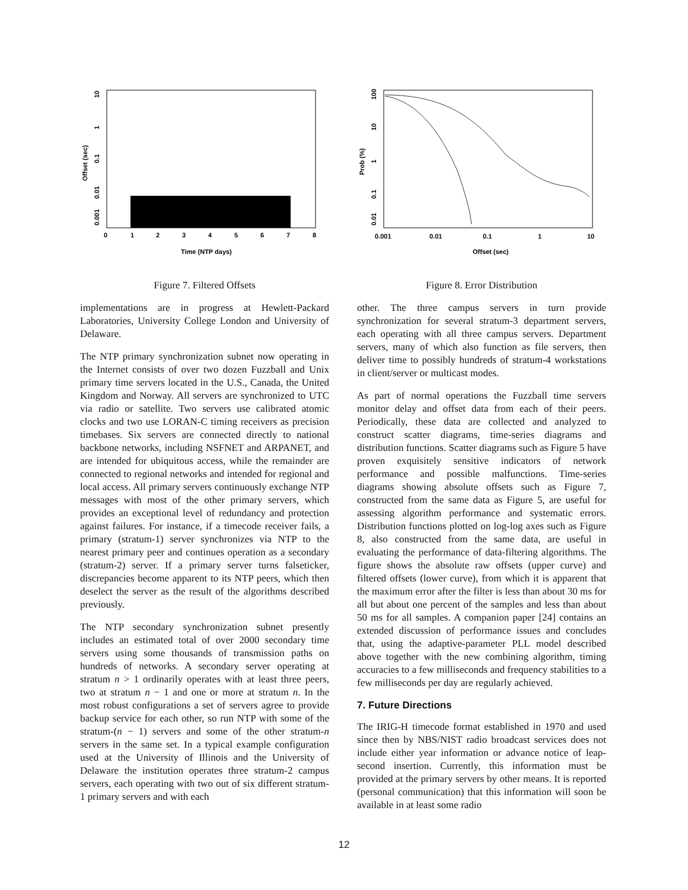0
1
2
3
4
5
6
7
8
Time (NTP days)
0.001
0.01
0.1
1
10
Offset (sec)
Figure 7. Filtered Offsets
implementations are in progress at Hewlett-Packard Laboratories, University College London and University of Delaware.
The NTP primary synchronization subnet now operating in the Internet consists of over two dozen Fuzzball and Unix primary time servers located in the U.S., Canada, the United Kingdom and Norway. All servers are synchronized to UTC via radio or satellite. Two servers use calibrated atomic clocks and two use LORAN-C timing receivers as precision timebases. Six servers are connected directly to national backbone networks, including NSFNET and ARPANET, and are intended for ubiquitous access, while the remainder are connected to regional networks and intended for regional and local access. All primary servers continuously exchange NTP messages with most of the other primary servers, which provides an exceptional level of redundancy and protection against failures. For instance, if a timecode receiver fails, a primary (stratum-1) server synchronizes via NTP to the nearest primary peer and continues operation as a secondary (stratum-2) server. If a primary server turns falseticker, discrepancies become apparent to its NTP peers, which then deselect the server as the result of the algorithms described previously.
The NTP secondary synchronization subnet presently includes an estimated total of over 2000 secondary time servers using some thousands of transmission paths on hundreds of networks. A secondary server operating at stratum n > 1 ordinarily operates with at least three peers, two at stratum n − 1 and one or more at stratum n. In the most robust configurations a set of servers agree to provide backup service for each other, so run NTP with some of the stratum-(n − 1) servers and some of the other stratum-n servers in the same set. In a typical example configuration used at the University of Illinois and the University of Delaware the institution operates three stratum-2 campus servers, each operating with two out of six different stratum-1 primary servers and with each
0.001
0.01
0.1
1
10
Offset (sec)
0.01
0.1
1
10
100
Prob (%)
Figure 8. Error Distribution
other. The three campus servers in turn provide synchronization for several stratum-3 department servers, each operating with all three campus servers. Department servers, many of which also function as file servers, then deliver time to possibly hundreds of stratum-4 workstations in client/server or multicast modes.
As part of normal operations the Fuzzball time servers monitor delay and offset data from each of their peers. Periodically, these data are collected and analyzed to construct scatter diagrams, time-series diagrams and distribution functions. Scatter diagrams such as Figure 5 have proven exquisitely sensitive indicators of network performance and possible malfunctions. Time-series diagrams showing absolute offsets such as Figure 7, constructed from the same data as Figure 5, are useful for assessing algorithm performance and systematic errors. Distribution functions plotted on log-log axes such as Figure 8, also constructed from the same data, are useful in evaluating the performance of data-filtering algorithms. The figure shows the absolute raw offsets (upper curve) and filtered offsets (lower curve), from which it is apparent that the maximum error after the filter is less than about 30 ms for all but about one percent of the samples and less than about 50 ms for all samples. A companion paper [24] contains an extended discussion of performance issues and concludes that, using the adaptive-parameter PLL model described above together with the new combining algorithm, timing accuracies to a few milliseconds and frequency stabilities to a few milliseconds per day are regularly achieved.
7. Future Directions
The IRIG-H timecode format established in 1970 and used since then by NBS/NIST radio broadcast services does not include either year information or advance notice of leap-second insertion. Currently, this information must be provided at the primary servers by other means. It is reported (personal communication) that this information will soon be available in at least some radio
12